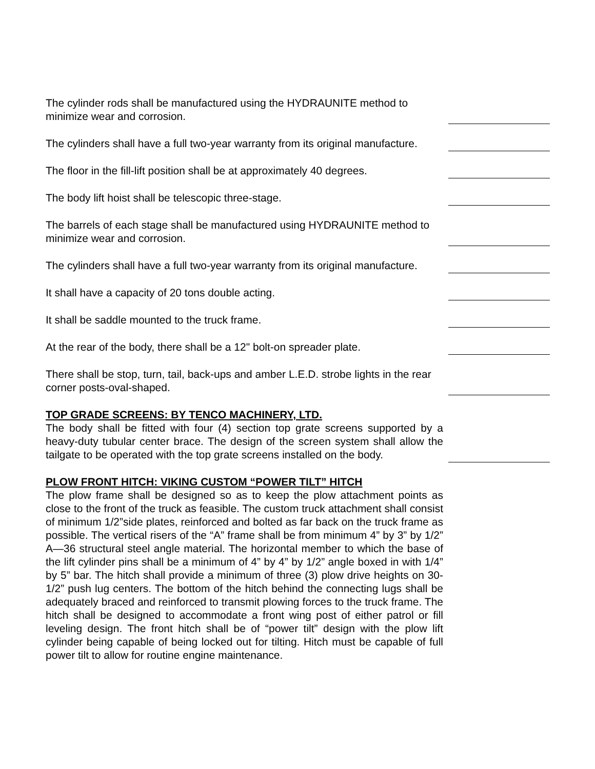The cylinder rods shall be manufactured using the HYDRAUNITE method to minimize wear and corrosion.
The cylinders shall have a full two-year warranty from its original manufacture.
The floor in the fill-lift position shall be at approximately 40 degrees.
The body lift hoist shall be telescopic three-stage.
The barrels of each stage shall be manufactured using HYDRAUNITE method to minimize wear and corrosion.
The cylinders shall have a full two-year warranty from its original manufacture.
It shall have a capacity of 20 tons double acting.
It shall be saddle mounted to the truck frame.
At the rear of the body, there shall be a 12" bolt-on spreader plate.
There shall be stop, turn, tail, back-ups and amber L.E.D. strobe lights in the rear corner posts-oval-shaped.
TOP GRADE SCREENS: BY TENCO MACHINERY, LTD.
The body shall be fitted with four (4) section top grate screens supported by a heavy-duty tubular center brace. The design of the screen system shall allow the tailgate to be operated with the top grate screens installed on the body.
PLOW FRONT HITCH: VIKING CUSTOM “POWER TILT” HITCH
The plow frame shall be designed so as to keep the plow attachment points as close to the front of the truck as feasible. The custom truck attachment shall consist of minimum 1/2”side plates, reinforced and bolted as far back on the truck frame as possible. The vertical risers of the “A” frame shall be from minimum 4” by 3” by 1/2” A—36 structural steel angle material. The horizontal member to which the base of the lift cylinder pins shall be a minimum of 4” by 4” by 1/2” angle boxed in with 1/4” by 5” bar. The hitch shall provide a minimum of three (3) plow drive heights on 30-1/2” push lug centers. The bottom of the hitch behind the connecting lugs shall be adequately braced and reinforced to transmit plowing forces to the truck frame. The hitch shall be designed to accommodate a front wing post of either patrol or fill leveling design. The front hitch shall be of “power tilt” design with the plow lift cylinder being capable of being locked out for tilting. Hitch must be capable of full power tilt to allow for routine engine maintenance.